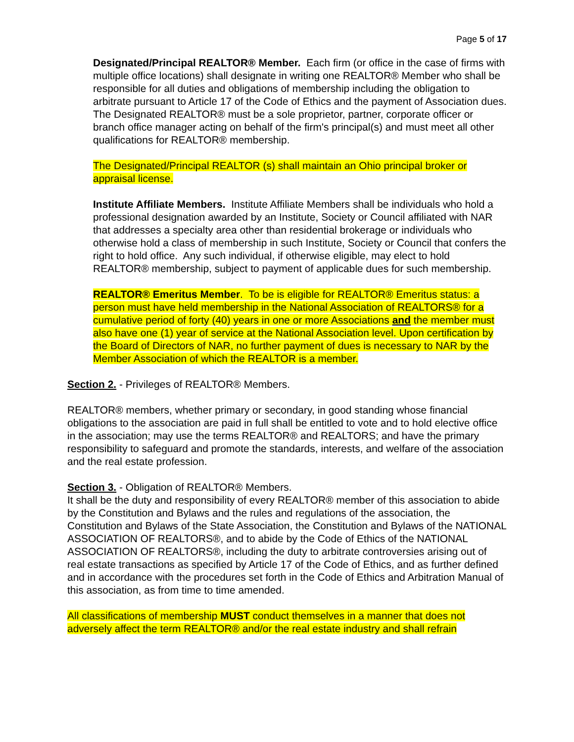Page 5 of 17
Designated/Principal REALTOR® Member. Each firm (or office in the case of firms with multiple office locations) shall designate in writing one REALTOR® Member who shall be responsible for all duties and obligations of membership including the obligation to arbitrate pursuant to Article 17 of the Code of Ethics and the payment of Association dues. The Designated REALTOR® must be a sole proprietor, partner, corporate officer or branch office manager acting on behalf of the firm's principal(s) and must meet all other qualifications for REALTOR® membership.
The Designated/Principal REALTOR (s) shall maintain an Ohio principal broker or appraisal license.
Institute Affiliate Members. Institute Affiliate Members shall be individuals who hold a professional designation awarded by an Institute, Society or Council affiliated with NAR that addresses a specialty area other than residential brokerage or individuals who otherwise hold a class of membership in such Institute, Society or Council that confers the right to hold office. Any such individual, if otherwise eligible, may elect to hold REALTOR® membership, subject to payment of applicable dues for such membership.
REALTOR® Emeritus Member. To be is eligible for REALTOR® Emeritus status: a person must have held membership in the National Association of REALTORS® for a cumulative period of forty (40) years in one or more Associations and the member must also have one (1) year of service at the National Association level. Upon certification by the Board of Directors of NAR, no further payment of dues is necessary to NAR by the Member Association of which the REALTOR is a member.
Section 2. - Privileges of REALTOR® Members.
REALTOR® members, whether primary or secondary, in good standing whose financial obligations to the association are paid in full shall be entitled to vote and to hold elective office in the association; may use the terms REALTOR® and REALTORS; and have the primary responsibility to safeguard and promote the standards, interests, and welfare of the association and the real estate profession.
Section 3. - Obligation of REALTOR® Members.
It shall be the duty and responsibility of every REALTOR® member of this association to abide by the Constitution and Bylaws and the rules and regulations of the association, the Constitution and Bylaws of the State Association, the Constitution and Bylaws of the NATIONAL ASSOCIATION OF REALTORS®, and to abide by the Code of Ethics of the NATIONAL ASSOCIATION OF REALTORS®, including the duty to arbitrate controversies arising out of real estate transactions as specified by Article 17 of the Code of Ethics, and as further defined and in accordance with the procedures set forth in the Code of Ethics and Arbitration Manual of this association, as from time to time amended.
All classifications of membership MUST conduct themselves in a manner that does not adversely affect the term REALTOR® and/or the real estate industry and shall refrain